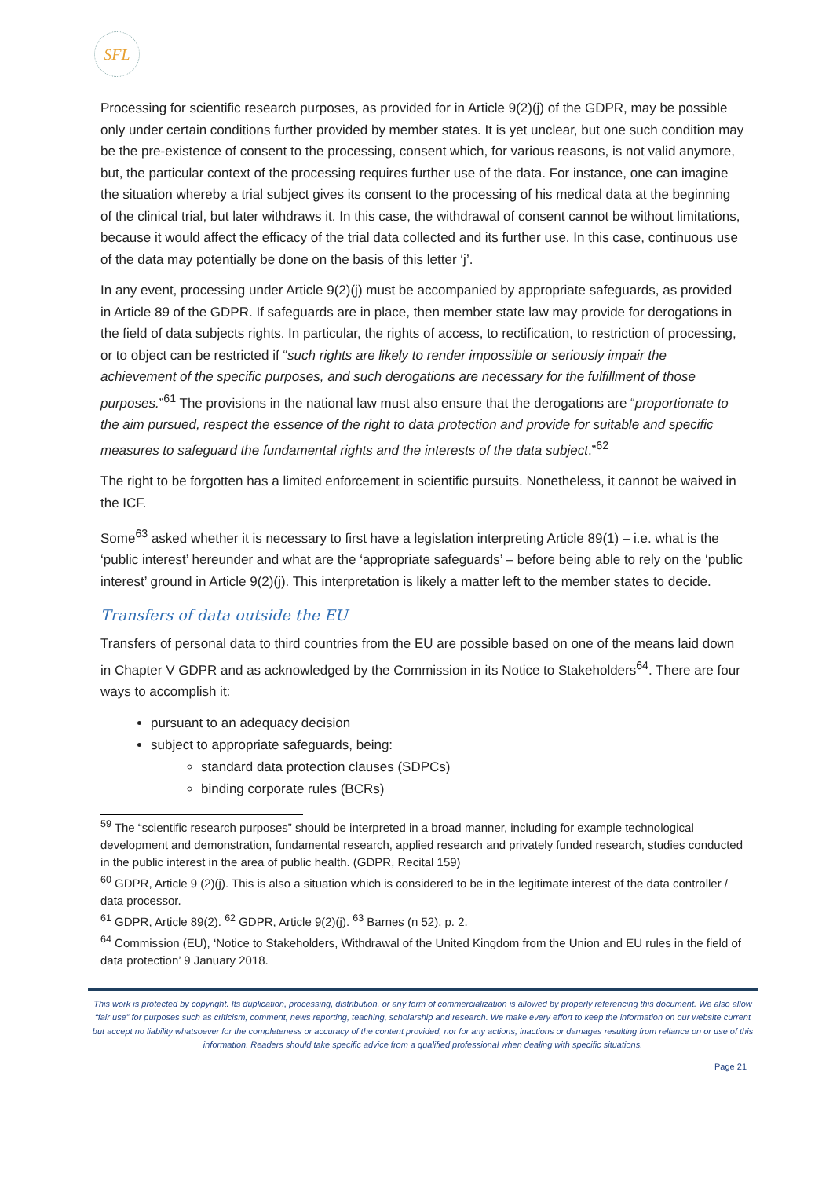SFL
Processing for scientific research purposes, as provided for in Article 9(2)(j) of the GDPR, may be possible only under certain conditions further provided by member states. It is yet unclear, but one such condition may be the pre-existence of consent to the processing, consent which, for various reasons, is not valid anymore, but, the particular context of the processing requires further use of the data. For instance, one can imagine the situation whereby a trial subject gives its consent to the processing of his medical data at the beginning of the clinical trial, but later withdraws it. In this case, the withdrawal of consent cannot be without limitations, because it would affect the efficacy of the trial data collected and its further use. In this case, continuous use of the data may potentially be done on the basis of this letter ‘j’.
In any event, processing under Article 9(2)(j) must be accompanied by appropriate safeguards, as provided in Article 89 of the GDPR. If safeguards are in place, then member state law may provide for derogations in the field of data subjects rights. In particular, the rights of access, to rectification, to restriction of processing, or to object can be restricted if “such rights are likely to render impossible or seriously impair the achievement of the specific purposes, and such derogations are necessary for the fulfillment of those purposes.”<sup>61</sup> The provisions in the national law must also ensure that the derogations are “proportionate to the aim pursued, respect the essence of the right to data protection and provide for suitable and specific measures to safeguard the fundamental rights and the interests of the data subject.”<sup>62</sup>
The right to be forgotten has a limited enforcement in scientific pursuits. Nonetheless, it cannot be waived in the ICF.
Some<sup>63</sup> asked whether it is necessary to first have a legislation interpreting Article 89(1) – i.e. what is the ‘public interest’ hereunder and what are the ‘appropriate safeguards’ – before being able to rely on the ‘public interest’ ground in Article 9(2)(j). This interpretation is likely a matter left to the member states to decide.
Transfers of data outside the EU
Transfers of personal data to third countries from the EU are possible based on one of the means laid down in Chapter V GDPR and as acknowledged by the Commission in its Notice to Stakeholders<sup>64</sup>. There are four ways to accomplish it:
pursuant to an adequacy decision
subject to appropriate safeguards, being:
standard data protection clauses (SDPCs)
binding corporate rules (BCRs)
<sup>59</sup> The “scientific research purposes” should be interpreted in a broad manner, including for example technological development and demonstration, fundamental research, applied research and privately funded research, studies conducted in the public interest in the area of public health. (GDPR, Recital 159)
<sup>60</sup> GDPR, Article 9 (2)(j). This is also a situation which is considered to be in the legitimate interest of the data controller / data processor.
<sup>61</sup> GDPR, Article 89(2). <sup>62</sup> GDPR, Article 9(2)(j). <sup>63</sup> Barnes (n 52), p. 2.
<sup>64</sup> Commission (EU), ‘Notice to Stakeholders, Withdrawal of the United Kingdom from the Union and EU rules in the field of data protection’ 9 January 2018.
This work is protected by copyright. Its duplication, processing, distribution, or any form of commercialization is allowed by properly referencing this document. We also allow “fair use” for purposes such as criticism, comment, news reporting, teaching, scholarship and research. We make every effort to keep the information on our website current but accept no liability whatsoever for the completeness or accuracy of the content provided, nor for any actions, inactions or damages resulting from reliance on or use of this information. Readers should take specific advice from a qualified professional when dealing with specific situations.
Page 21